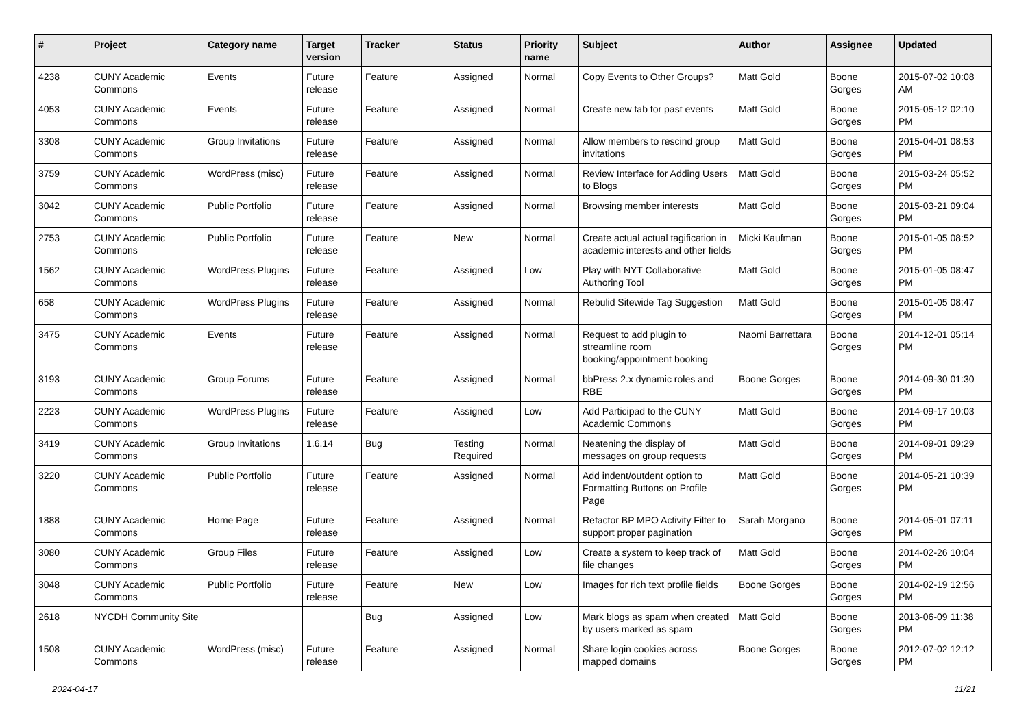| # | Project | Category name | Target version | Tracker | Status | Priority name | Subject | Author | Assignee | Updated |
| --- | --- | --- | --- | --- | --- | --- | --- | --- | --- | --- |
| 4238 | CUNY Academic Commons | Events | Future release | Feature | Assigned | Normal | Copy Events to Other Groups? | Matt Gold | Boone Gorges | 2015-07-02 10:08 AM |
| 4053 | CUNY Academic Commons | Events | Future release | Feature | Assigned | Normal | Create new tab for past events | Matt Gold | Boone Gorges | 2015-05-12 02:10 PM |
| 3308 | CUNY Academic Commons | Group Invitations | Future release | Feature | Assigned | Normal | Allow members to rescind group invitations | Matt Gold | Boone Gorges | 2015-04-01 08:53 PM |
| 3759 | CUNY Academic Commons | WordPress (misc) | Future release | Feature | Assigned | Normal | Review Interface for Adding Users to Blogs | Matt Gold | Boone Gorges | 2015-03-24 05:52 PM |
| 3042 | CUNY Academic Commons | Public Portfolio | Future release | Feature | Assigned | Normal | Browsing member interests | Matt Gold | Boone Gorges | 2015-03-21 09:04 PM |
| 2753 | CUNY Academic Commons | Public Portfolio | Future release | Feature | New | Normal | Create actual actual tagification in academic interests and other fields | Micki Kaufman | Boone Gorges | 2015-01-05 08:52 PM |
| 1562 | CUNY Academic Commons | WordPress Plugins | Future release | Feature | Assigned | Low | Play with NYT Collaborative Authoring Tool | Matt Gold | Boone Gorges | 2015-01-05 08:47 PM |
| 658 | CUNY Academic Commons | WordPress Plugins | Future release | Feature | Assigned | Normal | Rebulid Sitewide Tag Suggestion | Matt Gold | Boone Gorges | 2015-01-05 08:47 PM |
| 3475 | CUNY Academic Commons | Events | Future release | Feature | Assigned | Normal | Request to add plugin to streamline room booking/appointment booking | Naomi Barrettara | Boone Gorges | 2014-12-01 05:14 PM |
| 3193 | CUNY Academic Commons | Group Forums | Future release | Feature | Assigned | Normal | bbPress 2.x dynamic roles and RBE | Boone Gorges | Boone Gorges | 2014-09-30 01:30 PM |
| 2223 | CUNY Academic Commons | WordPress Plugins | Future release | Feature | Assigned | Low | Add Participad to the CUNY Academic Commons | Matt Gold | Boone Gorges | 2014-09-17 10:03 PM |
| 3419 | CUNY Academic Commons | Group Invitations | 1.6.14 | Bug | Testing Required | Normal | Neatening the display of messages on group requests | Matt Gold | Boone Gorges | 2014-09-01 09:29 PM |
| 3220 | CUNY Academic Commons | Public Portfolio | Future release | Feature | Assigned | Normal | Add indent/outdent option to Formatting Buttons on Profile Page | Matt Gold | Boone Gorges | 2014-05-21 10:39 PM |
| 1888 | CUNY Academic Commons | Home Page | Future release | Feature | Assigned | Normal | Refactor BP MPO Activity Filter to support proper pagination | Sarah Morgano | Boone Gorges | 2014-05-01 07:11 PM |
| 3080 | CUNY Academic Commons | Group Files | Future release | Feature | Assigned | Low | Create a system to keep track of file changes | Matt Gold | Boone Gorges | 2014-02-26 10:04 PM |
| 3048 | CUNY Academic Commons | Public Portfolio | Future release | Feature | New | Low | Images for rich text profile fields | Boone Gorges | Boone Gorges | 2014-02-19 12:56 PM |
| 2618 | NYCDH Community Site | | | Bug | Assigned | Low | Mark blogs as spam when created by users marked as spam | Matt Gold | Boone Gorges | 2013-06-09 11:38 PM |
| 1508 | CUNY Academic Commons | WordPress (misc) | Future release | Feature | Assigned | Normal | Share login cookies across mapped domains | Boone Gorges | Boone Gorges | 2012-07-02 12:12 PM |
2024-04-17 11/21